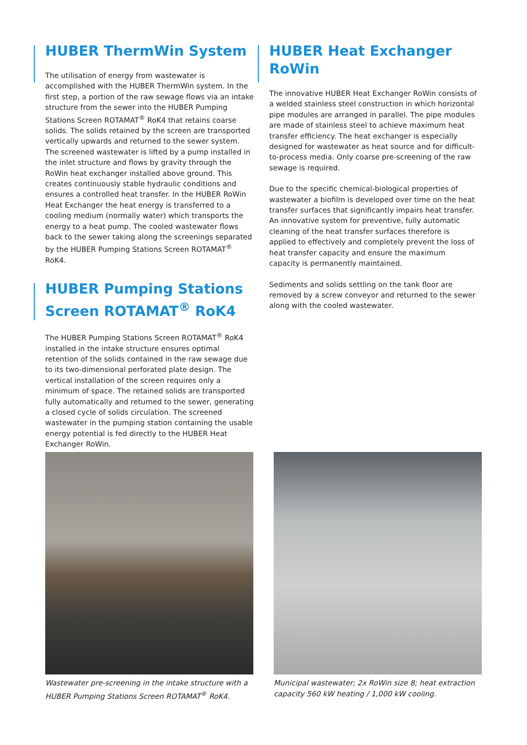HUBER ThermWin System
The utilisation of energy from wastewater is accomplished with the HUBER ThermWin system. In the first step, a portion of the raw sewage flows via an intake structure from the sewer into the HUBER Pumping Stations Screen ROTAMAT<sup>®</sup> RoK4 that retains coarse solids. The solids retained by the screen are transported vertically upwards and returned to the sewer system. The screened wastewater is lifted by a pump installed in the inlet structure and flows by gravity through the RoWin heat exchanger installed above ground. This creates continuously stable hydraulic conditions and ensures a controlled heat transfer. In the HUBER RoWin Heat Exchanger the heat energy is transferred to a cooling medium (normally water) which transports the energy to a heat pump. The cooled wastewater flows back to the sewer taking along the screenings separated by the HUBER Pumping Stations Screen ROTAMAT<sup>®</sup> RoK4.
HUBER Pumping Stations Screen ROTAMAT<sup>®</sup> RoK4
The HUBER Pumping Stations Screen ROTAMAT<sup>®</sup> RoK4 installed in the intake structure ensures optimal retention of the solids contained in the raw sewage due to its two-dimensional perforated plate design. The vertical installation of the screen requires only a minimum of space. The retained solids are transported fully automatically and returned to the sewer, generating a closed cycle of solids circulation. The screened wastewater in the pumping station containing the usable energy potential is fed directly to the HUBER Heat Exchanger RoWin.
HUBER Heat Exchanger RoWin
The innovative HUBER Heat Exchanger RoWin consists of a welded stainless steel construction in which horizontal pipe modules are arranged in parallel. The pipe modules are made of stainless steel to achieve maximum heat transfer efficiency. The heat exchanger is especially designed for wastewater as heat source and for difficult-to-process media. Only coarse pre-screening of the raw sewage is required.
Due to the specific chemical-biological properties of wastewater a biofilm is developed over time on the heat transfer surfaces that significantly impairs heat transfer. An innovative system for preventive, fully automatic cleaning of the heat transfer surfaces therefore is applied to effectively and completely prevent the loss of heat transfer capacity and ensure the maximum capacity is permanently maintained.
Sediments and solids settling on the tank floor are removed by a screw conveyor and returned to the sewer along with the cooled wastewater.
Wastewater pre-screening in the intake structure with a HUBER Pumping Stations Screen ROTAMAT<sup>®</sup> RoK4.
Municipal wastewater; 2x RoWin size 8; heat extraction capacity 560 kW heating / 1,000 kW cooling.